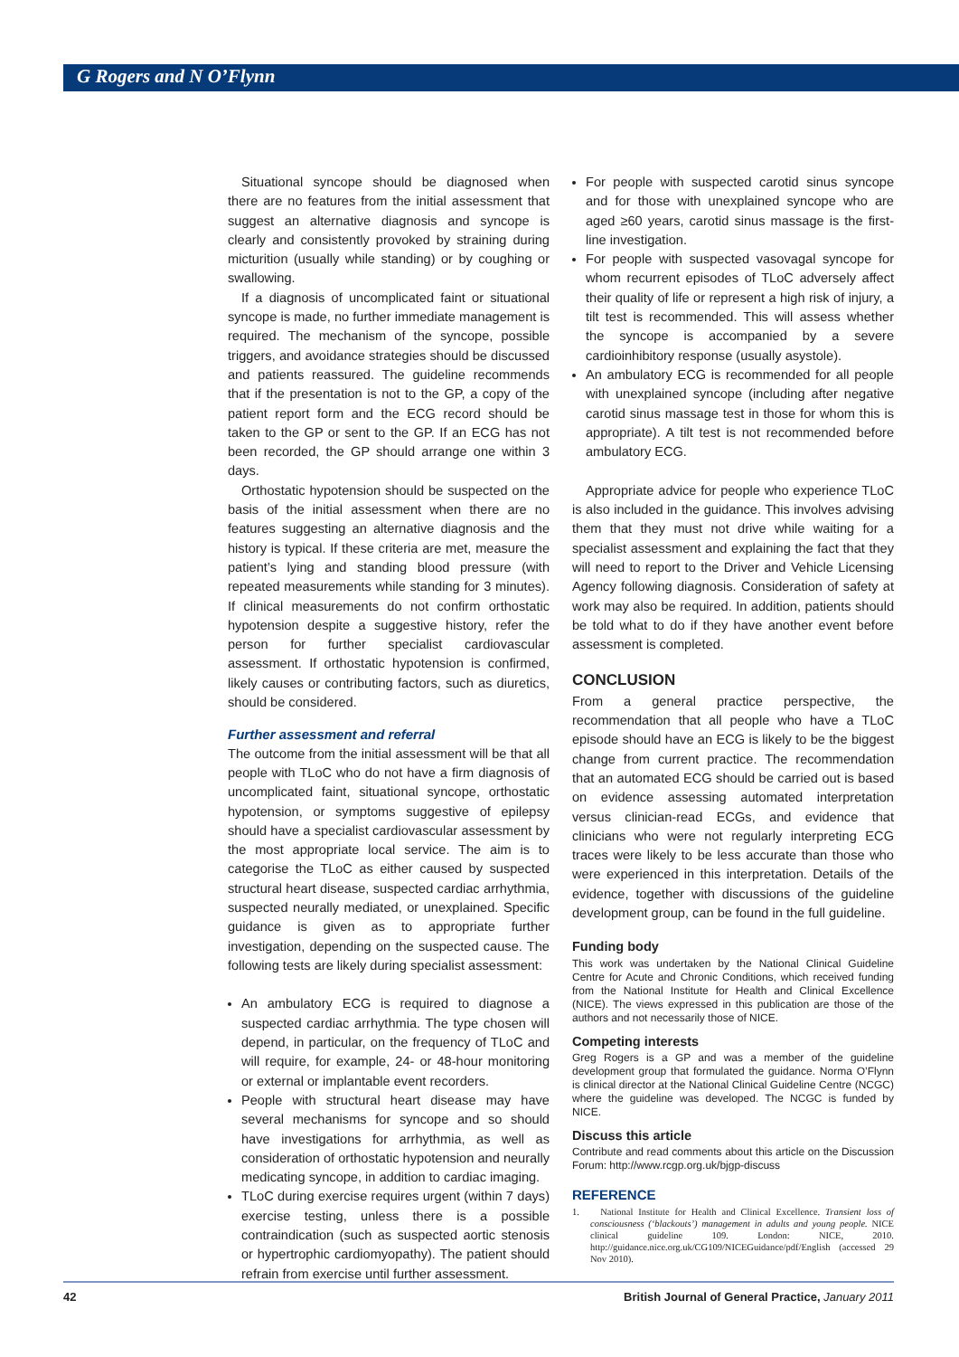G Rogers and N O’Flynn
Situational syncope should be diagnosed when there are no features from the initial assessment that suggest an alternative diagnosis and syncope is clearly and consistently provoked by straining during micturition (usually while standing) or by coughing or swallowing.
If a diagnosis of uncomplicated faint or situational syncope is made, no further immediate management is required. The mechanism of the syncope, possible triggers, and avoidance strategies should be discussed and patients reassured. The guideline recommends that if the presentation is not to the GP, a copy of the patient report form and the ECG record should be taken to the GP or sent to the GP. If an ECG has not been recorded, the GP should arrange one within 3 days.
Orthostatic hypotension should be suspected on the basis of the initial assessment when there are no features suggesting an alternative diagnosis and the history is typical. If these criteria are met, measure the patient’s lying and standing blood pressure (with repeated measurements while standing for 3 minutes). If clinical measurements do not confirm orthostatic hypotension despite a suggestive history, refer the person for further specialist cardiovascular assessment. If orthostatic hypotension is confirmed, likely causes or contributing factors, such as diuretics, should be considered.
Further assessment and referral
The outcome from the initial assessment will be that all people with TLoC who do not have a firm diagnosis of uncomplicated faint, situational syncope, orthostatic hypotension, or symptoms suggestive of epilepsy should have a specialist cardiovascular assessment by the most appropriate local service. The aim is to categorise the TLoC as either caused by suspected structural heart disease, suspected cardiac arrhythmia, suspected neurally mediated, or unexplained. Specific guidance is given as to appropriate further investigation, depending on the suspected cause. The following tests are likely during specialist assessment:
An ambulatory ECG is required to diagnose a suspected cardiac arrhythmia. The type chosen will depend, in particular, on the frequency of TLoC and will require, for example, 24- or 48-hour monitoring or external or implantable event recorders.
People with structural heart disease may have several mechanisms for syncope and so should have investigations for arrhythmia, as well as consideration of orthostatic hypotension and neurally medicating syncope, in addition to cardiac imaging.
TLoC during exercise requires urgent (within 7 days) exercise testing, unless there is a possible contraindication (such as suspected aortic stenosis or hypertrophic cardiomyopathy). The patient should refrain from exercise until further assessment.
For people with suspected carotid sinus syncope and for those with unexplained syncope who are aged ≥60 years, carotid sinus massage is the first-line investigation.
For people with suspected vasovagal syncope for whom recurrent episodes of TLoC adversely affect their quality of life or represent a high risk of injury, a tilt test is recommended. This will assess whether the syncope is accompanied by a severe cardioinhibitory response (usually asystole).
An ambulatory ECG is recommended for all people with unexplained syncope (including after negative carotid sinus massage test in those for whom this is appropriate). A tilt test is not recommended before ambulatory ECG.
Appropriate advice for people who experience TLoC is also included in the guidance. This involves advising them that they must not drive while waiting for a specialist assessment and explaining the fact that they will need to report to the Driver and Vehicle Licensing Agency following diagnosis. Consideration of safety at work may also be required. In addition, patients should be told what to do if they have another event before assessment is completed.
CONCLUSION
From a general practice perspective, the recommendation that all people who have a TLoC episode should have an ECG is likely to be the biggest change from current practice. The recommendation that an automated ECG should be carried out is based on evidence assessing automated interpretation versus clinician-read ECGs, and evidence that clinicians who were not regularly interpreting ECG traces were likely to be less accurate than those who were experienced in this interpretation. Details of the evidence, together with discussions of the guideline development group, can be found in the full guideline.
Funding body
This work was undertaken by the National Clinical Guideline Centre for Acute and Chronic Conditions, which received funding from the National Institute for Health and Clinical Excellence (NICE). The views expressed in this publication are those of the authors and not necessarily those of NICE.
Competing interests
Greg Rogers is a GP and was a member of the guideline development group that formulated the guidance. Norma O’Flynn is clinical director at the National Clinical Guideline Centre (NCGC) where the guideline was developed. The NCGC is funded by NICE.
Discuss this article
Contribute and read comments about this article on the Discussion Forum: http://www.rcgp.org.uk/bjgp-discuss
REFERENCE
1. National Institute for Health and Clinical Excellence. Transient loss of consciousness (‘blackouts’) management in adults and young people. NICE clinical guideline 109. London: NICE, 2010. http://guidance.nice.org.uk/CG109/NICEGuidance/pdf/English (accessed 29 Nov 2010).
42 British Journal of General Practice, January 2011